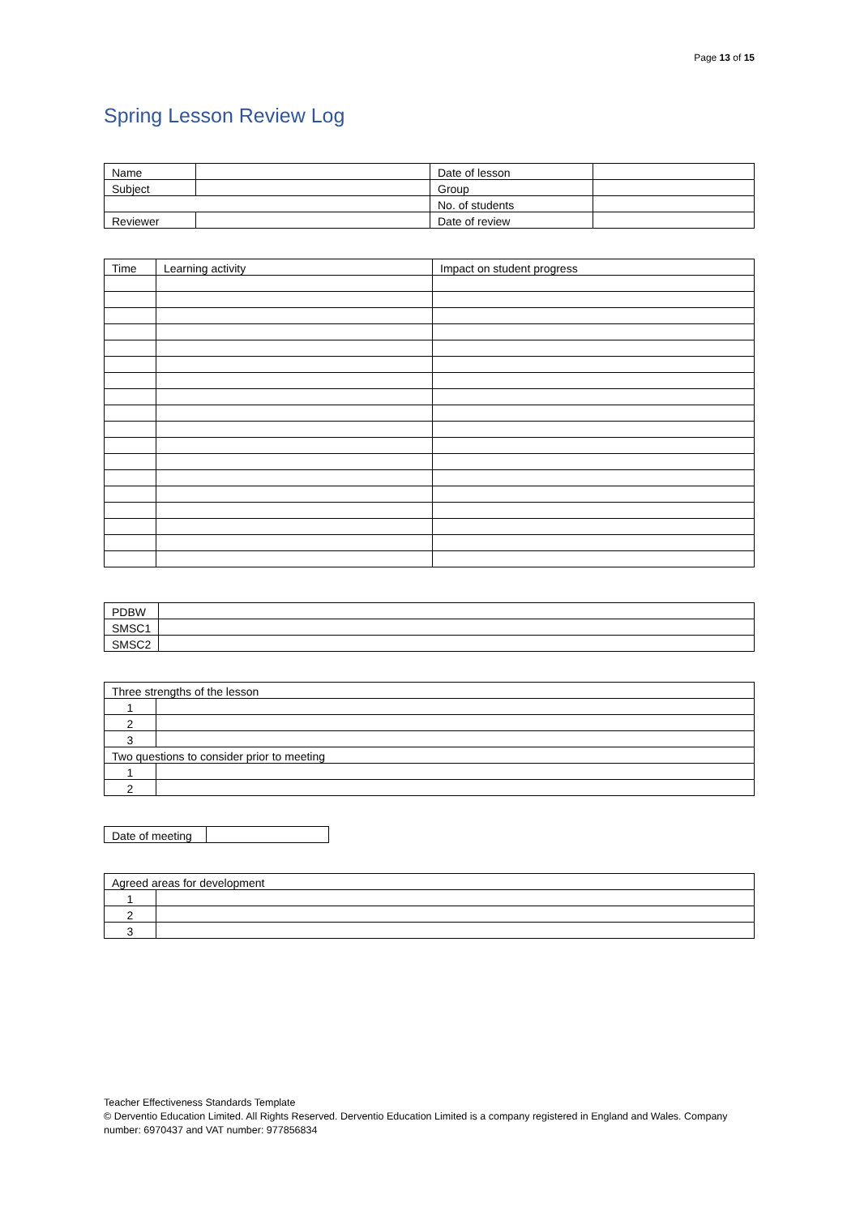Page 13 of 15
Spring Lesson Review Log
| Name | | Date of lesson | |
| Subject | | Group | |
| | | No. of students | |
| Reviewer | | Date of review | |
| Time | Learning activity | Impact on student progress |
| --- | --- | --- |
| PDBW | |
| SMSC1 | |
| SMSC2 | |
| Three strengths of the lesson | |
| 1 | |
| 2 | |
| 3 | |
| Two questions to consider prior to meeting | |
| 1 | |
| 2 | |
| Date of meeting | |
| Agreed areas for development | |
| 1 | |
| 2 | |
| 3 | |
Teacher Effectiveness Standards Template
© Derventio Education Limited. All Rights Reserved. Derventio Education Limited is a company registered in England and Wales. Company number: 6970437 and VAT number: 977856834